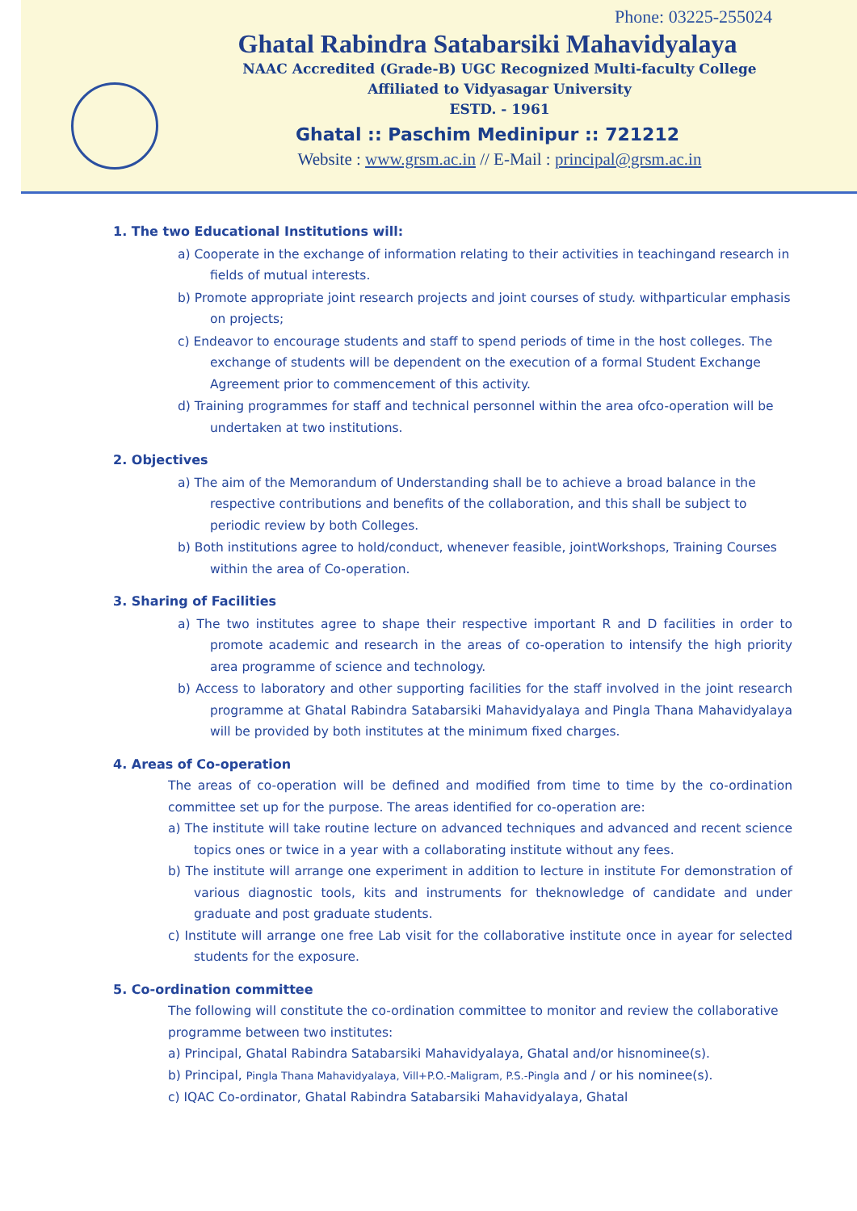Phone: 03225-255024
Ghatal Rabindra Satabarsiki Mahavidyalaya
NAAC Accredited (Grade-B) UGC Recognized Multi-faculty College
Affiliated to Vidyasagar University
ESTD. - 1961
Ghatal :: Paschim Medinipur :: 721212
Website : www.grsm.ac.in // E-Mail : principal@grsm.ac.in
1. The two Educational Institutions will:
a) Cooperate in the exchange of information relating to their activities in teachingand research in fields of mutual interests.
b) Promote appropriate joint research projects and joint courses of study. withparticular emphasis on projects;
c) Endeavor to encourage students and staff to spend periods of time in the host colleges. The exchange of students will be dependent on the execution of a formal Student Exchange Agreement prior to commencement of this activity.
d) Training programmes for staff and technical personnel within the area ofco-operation will be undertaken at two institutions.
2. Objectives
a) The aim of the Memorandum of Understanding shall be to achieve a broad balance in the respective contributions and benefits of the collaboration, and this shall be subject to periodic review by both Colleges.
b) Both institutions agree to hold/conduct, whenever feasible, jointWorkshops, Training Courses within the area of Co-operation.
3. Sharing of Facilities
a) The two institutes agree to shape their respective important R and D facilities in order to promote academic and research in the areas of co-operation to intensify the high priority area programme of science and technology.
b) Access to laboratory and other supporting facilities for the staff involved in the joint research programme at Ghatal Rabindra Satabarsiki Mahavidyalaya and Pingla Thana Mahavidyalaya will be provided by both institutes at the minimum fixed charges.
4. Areas of Co-operation
The areas of co-operation will be defined and modified from time to time by the co-ordination committee set up for the purpose. The areas identified for co-operation are:
a) The institute will take routine lecture on advanced techniques and advanced and recent science topics ones or twice in a year with a collaborating institute without any fees.
b) The institute will arrange one experiment in addition to lecture in institute For demonstration of various diagnostic tools, kits and instruments for theknowledge of candidate and under graduate and post graduate students.
c) Institute will arrange one free Lab visit for the collaborative institute once in ayear for selected students for the exposure.
5. Co-ordination committee
The following will constitute the co-ordination committee to monitor and review the collaborative programme between two institutes:
a) Principal, Ghatal Rabindra Satabarsiki Mahavidyalaya, Ghatal and/or hisnominee(s).
b) Principal, Pingla Thana Mahavidyalaya, Vill+P.O.-Maligram, P.S.-Pingla and / or his nominee(s).
c) IQAC Co-ordinator, Ghatal Rabindra Satabarsiki Mahavidyalaya, Ghatal